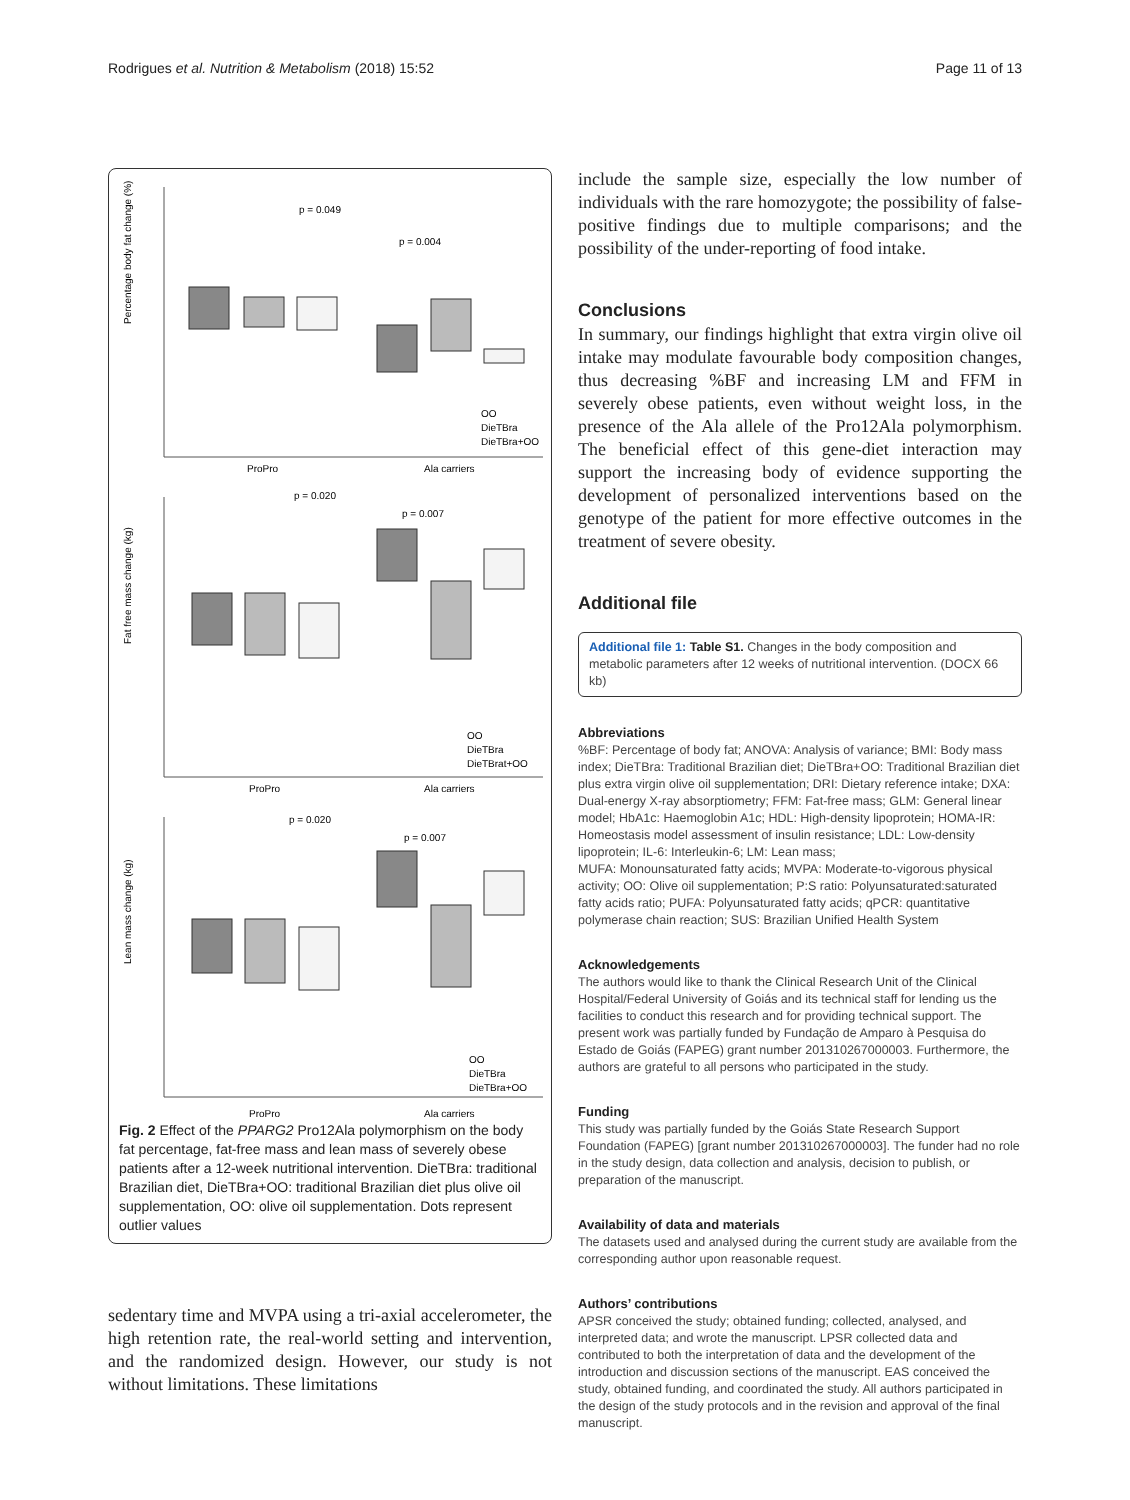Rodrigues et al. Nutrition & Metabolism (2018) 15:52 Page 11 of 13
Percentage body fat change (%)
p = 0.049
p = 0.004
ProPro
Ala carriers
OO
DieTBra
DieTBra+OO
Fat free mass change (kg)
p = 0.020
p = 0.007
ProPro
Ala carriers
OO
DieTBra
DieTBrat+OO
Lean mass change (kg)
p = 0.020
p = 0.007
ProPro
Ala carriers
OO
DieTBra
DieTBra+OO
Fig. 2 Effect of the PPARG2 Pro12Ala polymorphism on the body fat percentage, fat-free mass and lean mass of severely obese patients after a 12-week nutritional intervention. DieTBra: traditional Brazilian diet, DieTBra+OO: traditional Brazilian diet plus olive oil supplementation, OO: olive oil supplementation. Dots represent outlier values
sedentary time and MVPA using a tri-axial accelerometer, the high retention rate, the real-world setting and intervention, and the randomized design. However, our study is not without limitations. These limitations
include the sample size, especially the low number of individuals with the rare homozygote; the possibility of false-positive findings due to multiple comparisons; and the possibility of the under-reporting of food intake.
Conclusions
In summary, our findings highlight that extra virgin olive oil intake may modulate favourable body composition changes, thus decreasing %BF and increasing LM and FFM in severely obese patients, even without weight loss, in the presence of the Ala allele of the Pro12Ala polymorphism. The beneficial effect of this gene-diet interaction may support the increasing body of evidence supporting the development of personalized interventions based on the genotype of the patient for more effective outcomes in the treatment of severe obesity.
Additional file
Additional file 1: Table S1. Changes in the body composition and metabolic parameters after 12 weeks of nutritional intervention. (DOCX 66 kb)
Abbreviations
%BF: Percentage of body fat; ANOVA: Analysis of variance; BMI: Body mass index; DieTBra: Traditional Brazilian diet; DieTBra+OO: Traditional Brazilian diet plus extra virgin olive oil supplementation; DRI: Dietary reference intake; DXA: Dual-energy X-ray absorptiometry; FFM: Fat-free mass; GLM: General linear model; HbA1c: Haemoglobin A1c; HDL: High-density lipoprotein; HOMA-IR: Homeostasis model assessment of insulin resistance; LDL: Low-density lipoprotein; IL-6: Interleukin-6; LM: Lean mass;
MUFA: Monounsaturated fatty acids; MVPA: Moderate-to-vigorous physical activity; OO: Olive oil supplementation; P:S ratio: Polyunsaturated:saturated fatty acids ratio; PUFA: Polyunsaturated fatty acids; qPCR: quantitative polymerase chain reaction; SUS: Brazilian Unified Health System
Acknowledgements
The authors would like to thank the Clinical Research Unit of the Clinical Hospital/Federal University of Goiás and its technical staff for lending us the facilities to conduct this research and for providing technical support. The present work was partially funded by Fundação de Amparo à Pesquisa do Estado de Goiás (FAPEG) grant number 201310267000003. Furthermore, the authors are grateful to all persons who participated in the study.
Funding
This study was partially funded by the Goiás State Research Support Foundation (FAPEG) [grant number 201310267000003]. The funder had no role in the study design, data collection and analysis, decision to publish, or preparation of the manuscript.
Availability of data and materials
The datasets used and analysed during the current study are available from the corresponding author upon reasonable request.
Authors’ contributions
APSR conceived the study; obtained funding; collected, analysed, and interpreted data; and wrote the manuscript. LPSR collected data and contributed to both the interpretation of data and the development of the introduction and discussion sections of the manuscript. EAS conceived the study, obtained funding, and coordinated the study. All authors participated in the design of the study protocols and in the revision and approval of the final manuscript.